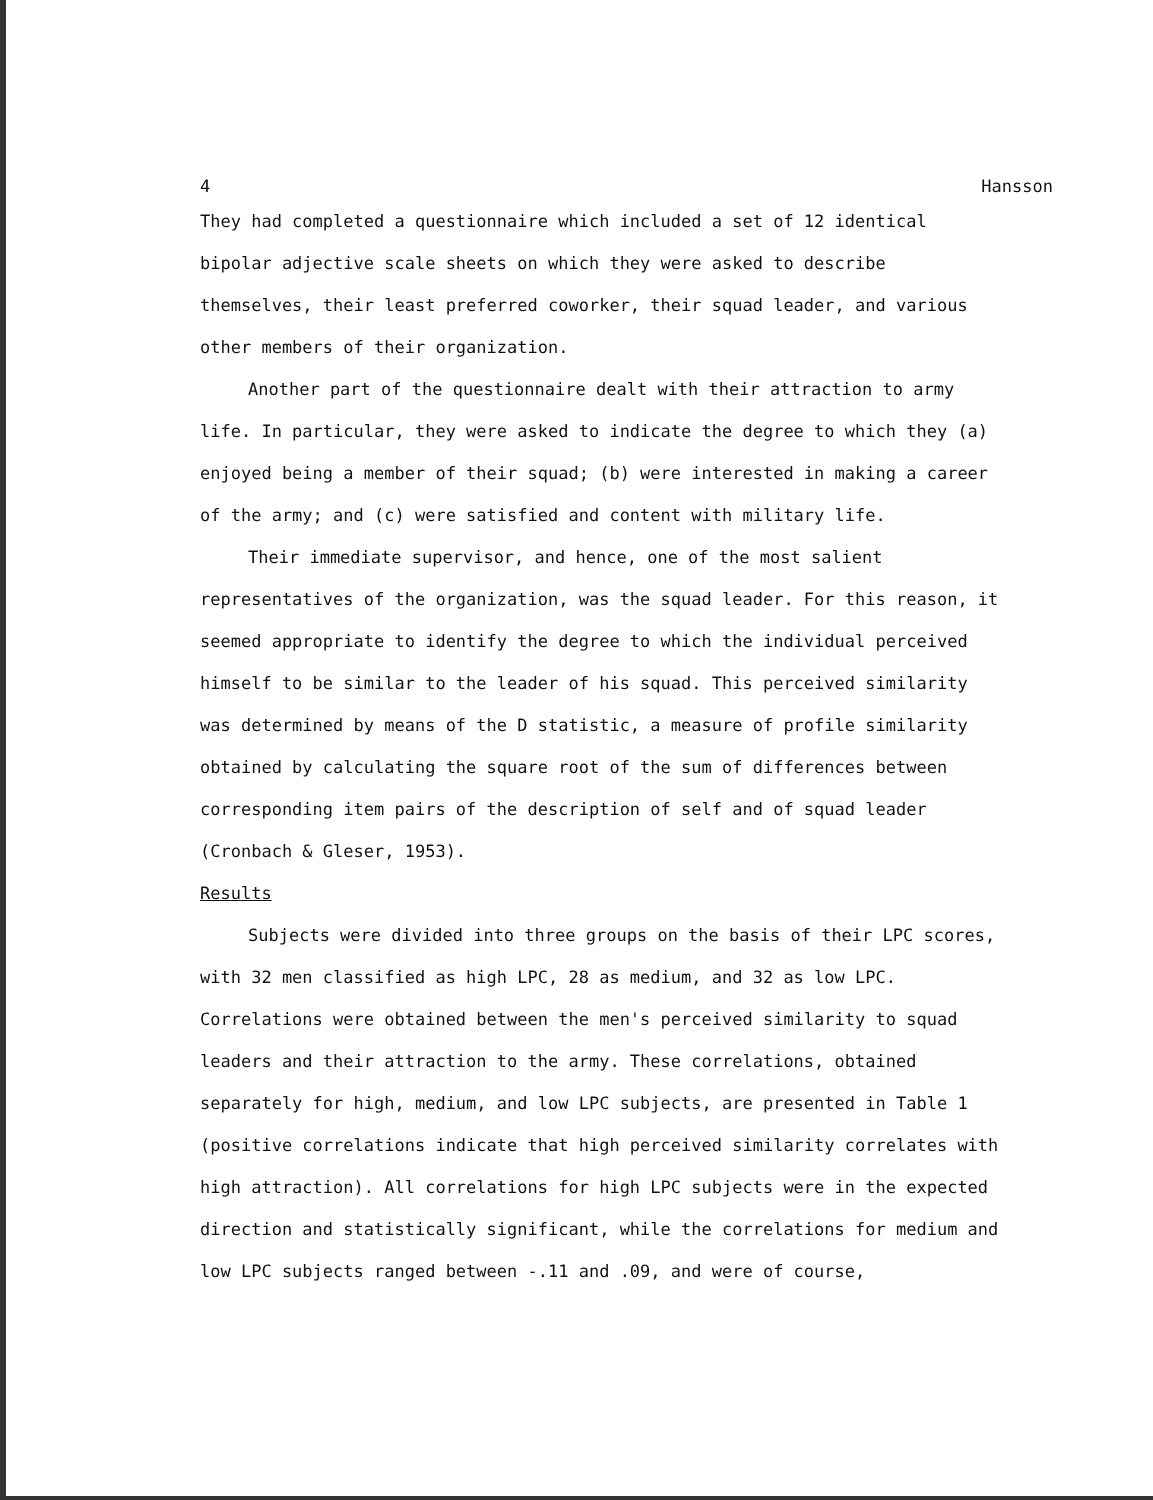4 Hansson
They had completed a questionnaire which included a set of 12 identical bipolar adjective scale sheets on which they were asked to describe themselves, their least preferred coworker, their squad leader, and various other members of their organization.
Another part of the questionnaire dealt with their attraction to army life. In particular, they were asked to indicate the degree to which they (a) enjoyed being a member of their squad; (b) were interested in making a career of the army; and (c) were satisfied and content with military life.
Their immediate supervisor, and hence, one of the most salient representatives of the organization, was the squad leader. For this reason, it seemed appropriate to identify the degree to which the individual perceived himself to be similar to the leader of his squad. This perceived similarity was determined by means of the D statistic, a measure of profile similarity obtained by calculating the square root of the sum of differences between corresponding item pairs of the description of self and of squad leader (Cronbach & Gleser, 1953).
Results
Subjects were divided into three groups on the basis of their LPC scores, with 32 men classified as high LPC, 28 as medium, and 32 as low LPC. Correlations were obtained between the men's perceived similarity to squad leaders and their attraction to the army. These correlations, obtained separately for high, medium, and low LPC subjects, are presented in Table 1 (positive correlations indicate that high perceived similarity correlates with high attraction). All correlations for high LPC subjects were in the expected direction and statistically significant, while the correlations for medium and low LPC subjects ranged between -.11 and .09, and were of course,